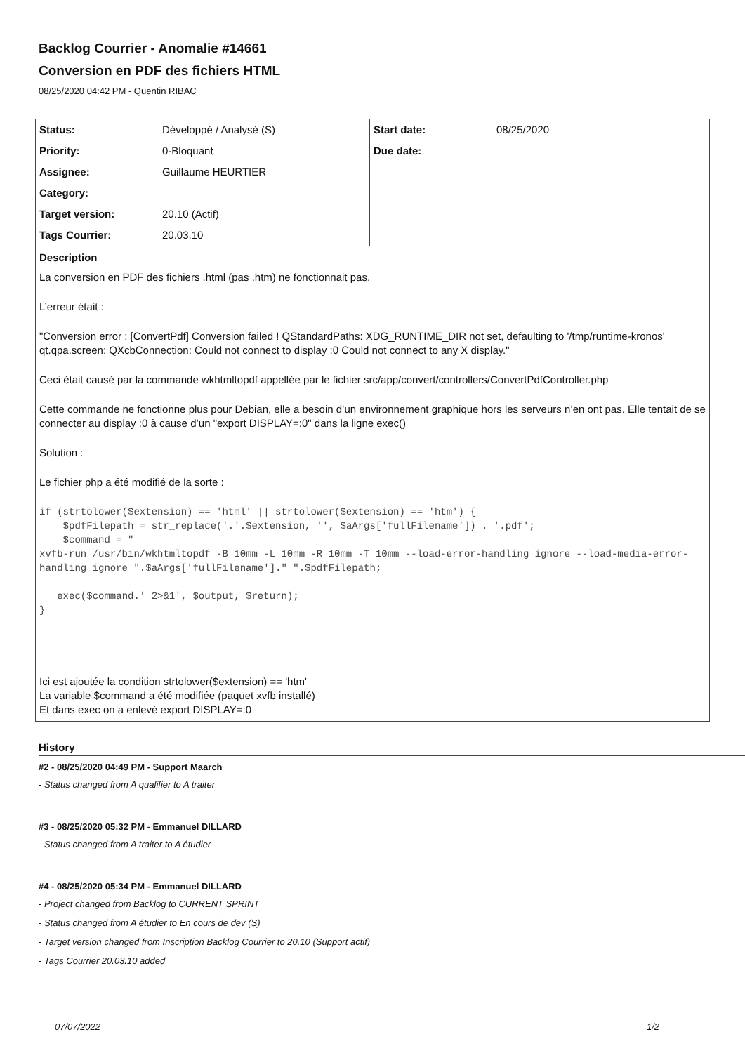Backlog Courrier - Anomalie #14661
Conversion en PDF des fichiers HTML
08/25/2020 04:42 PM - Quentin RIBAC
| Status: | Développé / Analysé (S) | Start date: | 08/25/2020 |
| Priority: | 0-Bloquant | Due date: | |
| Assignee: | Guillaume HEURTIER | | |
| Category: | | | |
| Target version: | 20.10 (Actif) | | |
| Tags Courrier: | 20.03.10 | | |
Description
La conversion en PDF des fichiers .html (pas .htm) ne fonctionnait pas.
L’erreur était :
"Conversion error : [ConvertPdf] Conversion failed ! QStandardPaths: XDG_RUNTIME_DIR not set, defaulting to '/tmp/runtime-kronos' qt.qpa.screen: QXcbConnection: Could not connect to display :0 Could not connect to any X display."
Ceci était causé par la commande wkhtmltopdf appellée par le fichier src/app/convert/controllers/ConvertPdfController.php
Cette commande ne fonctionne plus pour Debian, elle a besoin d’un environnement graphique hors les serveurs n’en ont pas. Elle tentait de se connecter au display :0 à cause d’un "export DISPLAY=:0" dans la ligne exec()
Solution :
Le fichier php a été modifié de la sorte :
if (strtolower($extension) == 'html' || strtolower($extension) == 'htm') {
    $pdfFilepath = str_replace('.'.$extension, '', $aArgs['fullFilename']) . '.pdf';
    $command = "
xvfb-run /usr/bin/wkhtmltopdf -B 10mm -L 10mm -R 10mm -T 10mm --load-error-handling ignore --load-media-error-handling ignore ".$aArgs['fullFilename']." ".$pdfFilepath;

   exec($command.' 2>&1', $output, $return);
}
Ici est ajoutée la condition strtolower($extension) == 'htm'
La variable $command a été modifiée (paquet xvfb installé)
Et dans exec on a enlevé export DISPLAY=:0
History
#2 - 08/25/2020 04:49 PM - Support Maarch
- Status changed from A qualifier to A traiter
#3 - 08/25/2020 05:32 PM - Emmanuel DILLARD
- Status changed from A traiter to A étudier
#4 - 08/25/2020 05:34 PM - Emmanuel DILLARD
- Project changed from Backlog to CURRENT SPRINT
- Status changed from A étudier to En cours de dev (S)
- Target version changed from Inscription Backlog Courrier to 20.10 (Support actif)
- Tags Courrier 20.03.10 added
07/07/2022 1/2